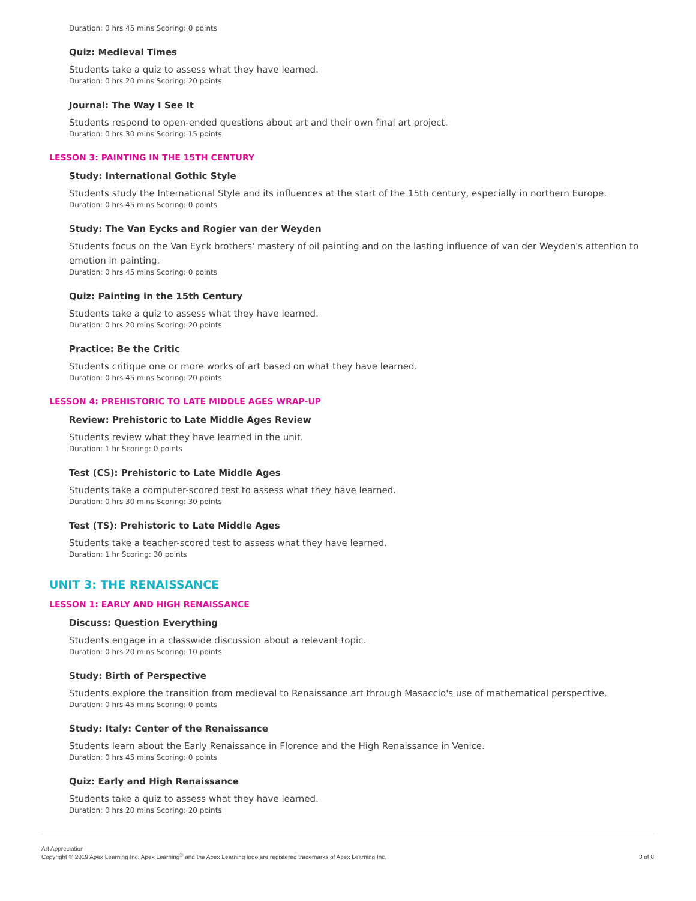Duration: 0 hrs 45 mins Scoring: 0 points
Quiz: Medieval Times
Students take a quiz to assess what they have learned.
Duration: 0 hrs 20 mins Scoring: 20 points
Journal: The Way I See It
Students respond to open-ended questions about art and their own final art project.
Duration: 0 hrs 30 mins Scoring: 15 points
LESSON 3: PAINTING IN THE 15TH CENTURY
Study: International Gothic Style
Students study the International Style and its influences at the start of the 15th century, especially in northern Europe.
Duration: 0 hrs 45 mins Scoring: 0 points
Study: The Van Eycks and Rogier van der Weyden
Students focus on the Van Eyck brothers' mastery of oil painting and on the lasting influence of van der Weyden's attention to emotion in painting.
Duration: 0 hrs 45 mins Scoring: 0 points
Quiz: Painting in the 15th Century
Students take a quiz to assess what they have learned.
Duration: 0 hrs 20 mins Scoring: 20 points
Practice: Be the Critic
Students critique one or more works of art based on what they have learned.
Duration: 0 hrs 45 mins Scoring: 20 points
LESSON 4: PREHISTORIC TO LATE MIDDLE AGES WRAP-UP
Review: Prehistoric to Late Middle Ages Review
Students review what they have learned in the unit.
Duration: 1 hr Scoring: 0 points
Test (CS): Prehistoric to Late Middle Ages
Students take a computer-scored test to assess what they have learned.
Duration: 0 hrs 30 mins Scoring: 30 points
Test (TS): Prehistoric to Late Middle Ages
Students take a teacher-scored test to assess what they have learned.
Duration: 1 hr Scoring: 30 points
UNIT 3: THE RENAISSANCE
LESSON 1: EARLY AND HIGH RENAISSANCE
Discuss: Question Everything
Students engage in a classwide discussion about a relevant topic.
Duration: 0 hrs 20 mins Scoring: 10 points
Study: Birth of Perspective
Students explore the transition from medieval to Renaissance art through Masaccio's use of mathematical perspective.
Duration: 0 hrs 45 mins Scoring: 0 points
Study: Italy: Center of the Renaissance
Students learn about the Early Renaissance in Florence and the High Renaissance in Venice.
Duration: 0 hrs 45 mins Scoring: 0 points
Quiz: Early and High Renaissance
Students take a quiz to assess what they have learned.
Duration: 0 hrs 20 mins Scoring: 20 points
Art Appreciation
Copyright © 2019 Apex Learning Inc. Apex Learning<sup>®</sup> and the Apex Learning logo are registered trademarks of Apex Learning Inc.
3 of 8